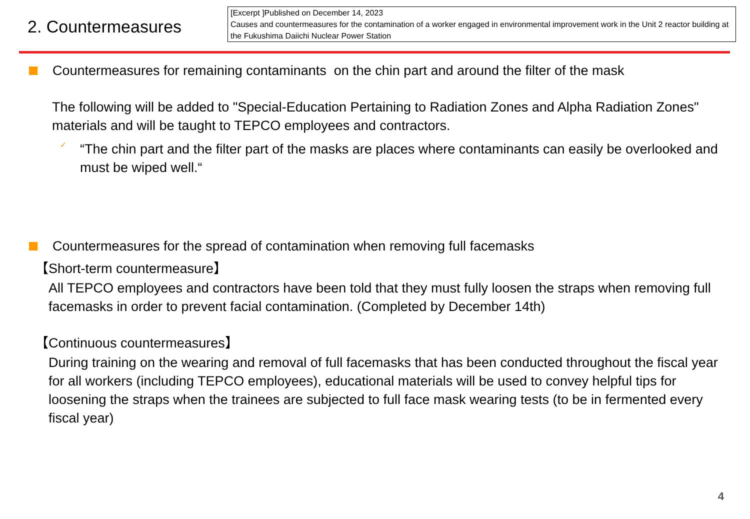2. Countermeasures
[Excerpt ]Published on December 14, 2023
Causes and countermeasures for the contamination of a worker engaged in environmental improvement work in the Unit 2 reactor building at the Fukushima Daiichi Nuclear Power Station
Countermeasures for remaining contaminants on the chin part and around the filter of the mask
The following will be added to "Special-Education Pertaining to Radiation Zones and Alpha Radiation Zones" materials and will be taught to TEPCO employees and contractors.
✓
“The chin part and the filter part of the masks are places where contaminants can easily be overlooked and must be wiped well.“
Countermeasures for the spread of contamination when removing full facemasks
【Short-term countermeasure】
All TEPCO employees and contractors have been told that they must fully loosen the straps when removing full facemasks in order to prevent facial contamination. (Completed by December 14th)
【Continuous countermeasures】
During training on the wearing and removal of full facemasks that has been conducted throughout the fiscal year for all workers (including TEPCO employees), educational materials will be used to convey helpful tips for loosening the straps when the trainees are subjected to full face mask wearing tests (to be in fermented every fiscal year)
4